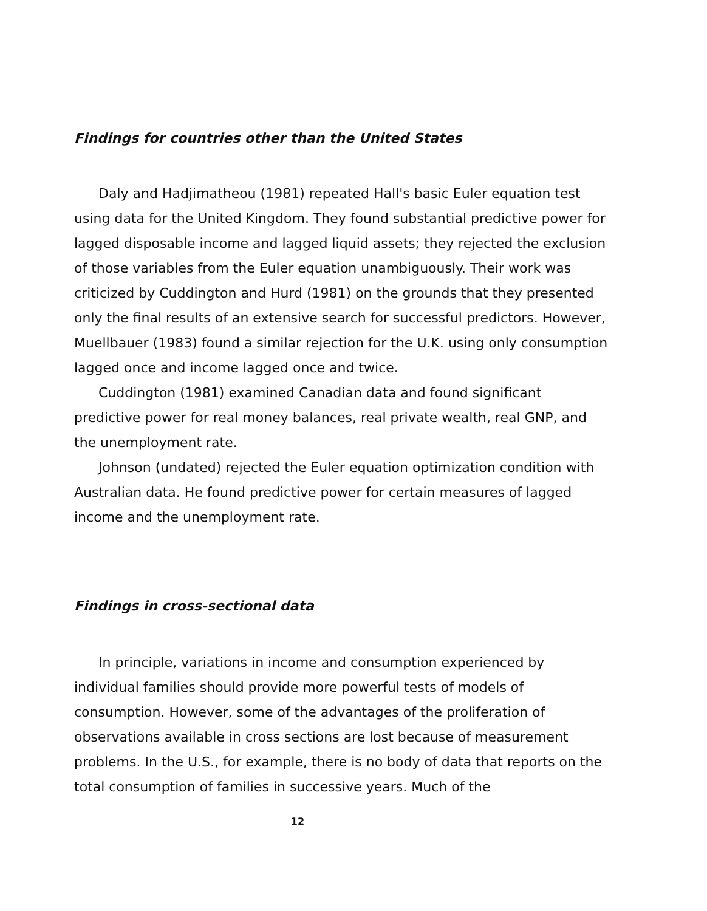Findings for countries other than the United States
Daly and Hadjimatheou (1981) repeated Hall's basic Euler equation test using data for the United Kingdom. They found substantial predictive power for lagged disposable income and lagged liquid assets; they rejected the exclusion of those variables from the Euler equation unambiguously. Their work was criticized by Cuddington and Hurd (1981) on the grounds that they presented only the final results of an extensive search for successful predictors. However, Muellbauer (1983) found a similar rejection for the U.K. using only consumption lagged once and income lagged once and twice.
Cuddington (1981) examined Canadian data and found significant predictive power for real money balances, real private wealth, real GNP, and the unemployment rate.
Johnson (undated) rejected the Euler equation optimization condition with Australian data. He found predictive power for certain measures of lagged income and the unemployment rate.
Findings in cross-sectional data
In principle, variations in income and consumption experienced by individual families should provide more powerful tests of models of consumption. However, some of the advantages of the proliferation of observations available in cross sections are lost because of measurement problems. In the U.S., for example, there is no body of data that reports on the total consumption of families in successive years. Much of the
12